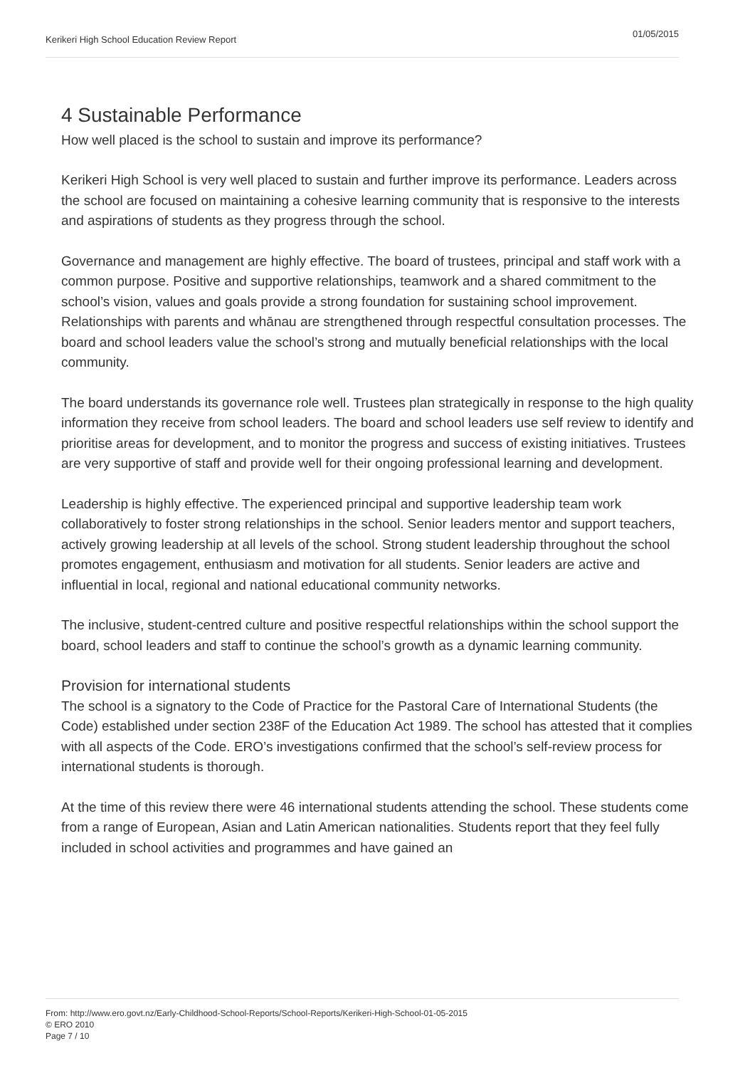Kerikeri High School Education Review Report 01/05/2015
4 Sustainable Performance
How well placed is the school to sustain and improve its performance?
Kerikeri High School is very well placed to sustain and further improve its performance. Leaders across the school are focused on maintaining a cohesive learning community that is responsive to the interests and aspirations of students as they progress through the school.
Governance and management are highly effective. The board of trustees, principal and staff work with a common purpose. Positive and supportive relationships, teamwork and a shared commitment to the school’s vision, values and goals provide a strong foundation for sustaining school improvement. Relationships with parents and whānau are strengthened through respectful consultation processes. The board and school leaders value the school’s strong and mutually beneficial relationships with the local community.
The board understands its governance role well. Trustees plan strategically in response to the high quality information they receive from school leaders. The board and school leaders use self review to identify and prioritise areas for development, and to monitor the progress and success of existing initiatives. Trustees are very supportive of staff and provide well for their ongoing professional learning and development.
Leadership is highly effective. The experienced principal and supportive leadership team work collaboratively to foster strong relationships in the school. Senior leaders mentor and support teachers, actively growing leadership at all levels of the school. Strong student leadership throughout the school promotes engagement, enthusiasm and motivation for all students. Senior leaders are active and influential in local, regional and national educational community networks.
The inclusive, student-centred culture and positive respectful relationships within the school support the board, school leaders and staff to continue the school’s growth as a dynamic learning community.
Provision for international students
The school is a signatory to the Code of Practice for the Pastoral Care of International Students (the Code) established under section 238F of the Education Act 1989. The school has attested that it complies with all aspects of the Code. ERO’s investigations confirmed that the school’s self-review process for international students is thorough.
At the time of this review there were 46 international students attending the school. These students come from a range of European, Asian and Latin American nationalities. Students report that they feel fully included in school activities and programmes and have gained an
From: http://www.ero.govt.nz/Early-Childhood-School-Reports/School-Reports/Kerikeri-High-School-01-05-2015
© ERO 2010
Page 7 / 10